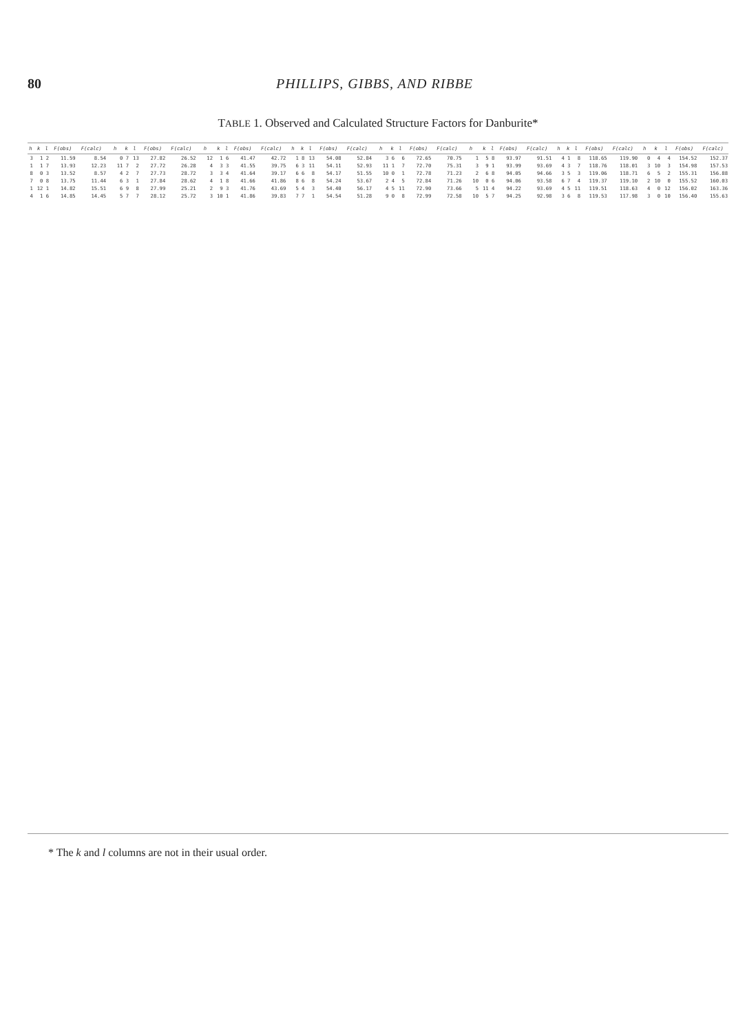80 PHILLIPS, GIBBS, AND RIBBE
TABLE 1. Observed and Calculated Structure Factors for Danburite*
| h | k | l | F(obs) | F(calc) | h | k | l | F(obs) | F(calc) | h | k | l | F(obs) | F(calc) | h | k | l | F(obs) | F(calc) | h | k | l | F(obs) | F(calc) | h | k | l | F(obs) | F(calc) | h | k | l | F(obs) | F(calc) | h | k | l | F(obs) | F(calc) |
| --- | --- | --- | --- | --- | --- | --- | --- | --- | --- | --- | --- | --- | --- | --- | --- | --- | --- | --- | --- | --- | --- | --- | --- | --- | --- | --- | --- | --- | --- | --- | --- | --- | --- | --- | --- | --- | --- | --- | --- |
| 3 | 1 | 2 | 11.59 | 8.54 | 0 | 7 | 13 | 27.82 | 26.52 | 12 | 1 | 6 | 41.47 | 42.72 | 1 | 8 | 13 | 54.08 | 52.84 | 3 | 6 | 6 | 72.65 | 70.75 | 1 | 5 | 8 | 93.97 | 91.51 | 4 | 1 | 8 | 118.65 | 119.90 | 0 | 4 | 4 | 154.52 | 152.37 |
| 1 | 1 | 7 | 13.93 | 12.23 | 11 | 7 | 2 | 27.72 | 26.28 | 4 | 3 | 3 | 41.55 | 39.75 | 6 | 3 | 11 | 54.11 | 52.93 | 11 | 1 | 7 | 72.70 | 75.31 | 3 | 9 | 1 | 93.99 | 93.69 | 4 | 3 | 7 | 118.76 | 118.01 | 3 | 10 | 3 | 154.98 | 157.53 |
| 8 | 0 | 3 | 13.52 | 8.57 | 4 | 2 | 7 | 27.73 | 28.72 | 3 | 3 | 4 | 41.64 | 39.17 | 6 | 6 | 8 | 54.17 | 51.55 | 10 | 0 | 1 | 72.78 | 71.23 | 2 | 6 | 8 | 94.05 | 94.66 | 3 | 5 | 3 | 119.06 | 118.71 | 6 | 5 | 2 | 155.31 | 156.88 |
| 7 | 0 | 8 | 13.75 | 11.44 | 6 | 3 | 1 | 27.84 | 28.62 | 4 | 1 | 8 | 41.66 | 41.86 | 8 | 6 | 8 | 54.24 | 53.67 | 2 | 4 | 5 | 72.84 | 71.26 | 10 | 0 | 6 | 94.06 | 93.58 | 6 | 7 | 4 | 119.37 | 119.10 | 2 | 10 | 0 | 155.52 | 160.03 |
| 1 | 12 | 1 | 14.82 | 15.51 | 6 | 9 | 8 | 27.99 | 25.21 | 2 | 9 | 3 | 41.76 | 43.69 | 5 | 4 | 3 | 54.40 | 56.17 | 4 | 5 | 11 | 72.90 | 73.66 | 5 | 11 | 4 | 94.22 | 93.69 | 4 | 5 | 11 | 119.51 | 118.63 | 4 | 0 | 12 | 156.02 | 163.36 |
| 4 | 1 | 6 | 14.85 | 14.45 | 5 | 7 | 7 | 28.12 | 25.72 | 3 | 10 | 1 | 41.86 | 39.83 | 7 | 7 | 1 | 54.54 | 51.28 | 9 | 0 | 8 | 72.99 | 72.58 | 10 | 5 | 7 | 94.25 | 92.98 | 3 | 6 | 8 | 119.53 | 117.98 | 3 | 0 | 10 | 156.40 | 155.63 |
* The k and l columns are not in their usual order.